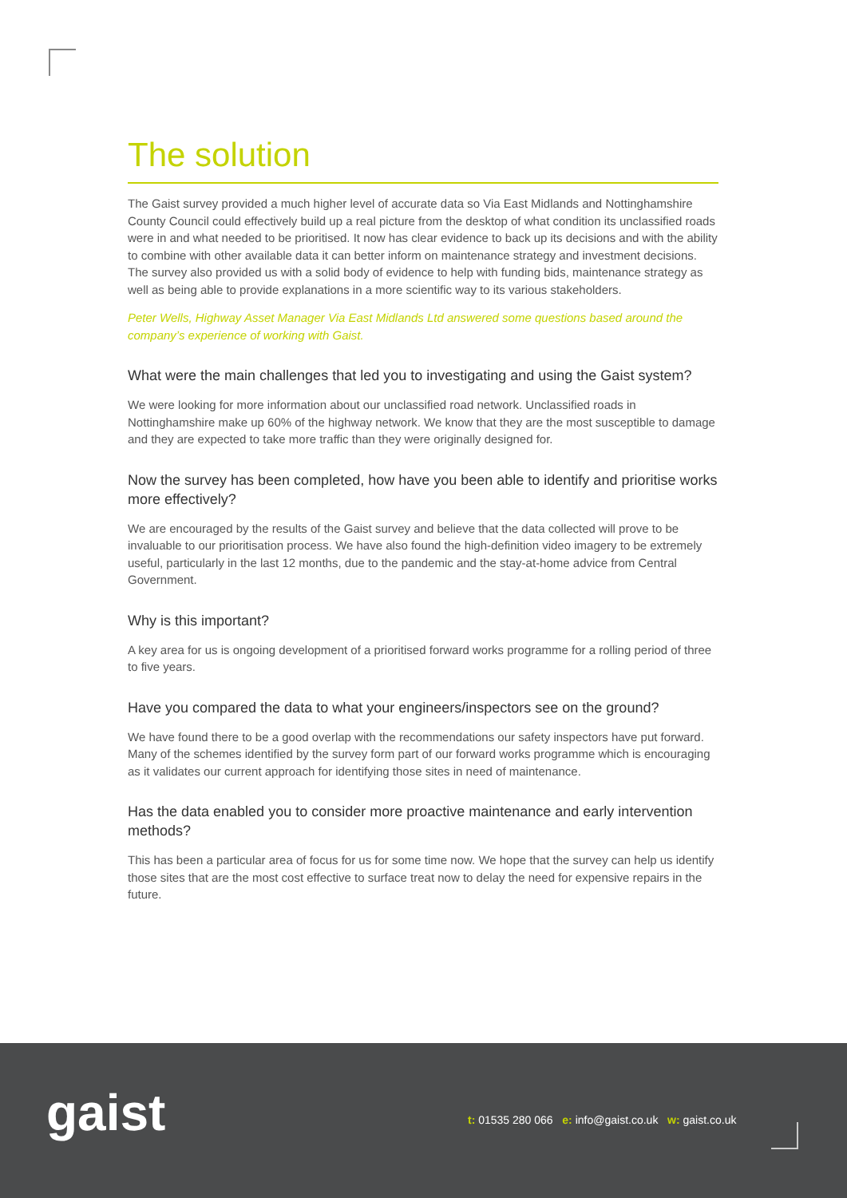The solution
The Gaist survey provided a much higher level of accurate data so Via East Midlands and Nottinghamshire County Council could effectively build up a real picture from the desktop of what condition its unclassified roads were in and what needed to be prioritised. It now has clear evidence to back up its decisions and with the ability to combine with other available data it can better inform on maintenance strategy and investment decisions. The survey also provided us with a solid body of evidence to help with funding bids, maintenance strategy as well as being able to provide explanations in a more scientific way to its various stakeholders.
Peter Wells, Highway Asset Manager Via East Midlands Ltd answered some questions based around the company’s experience of working with Gaist.
What were the main challenges that led you to investigating and using the Gaist system?
We were looking for more information about our unclassified road network. Unclassified roads in Nottinghamshire make up 60% of the highway network. We know that they are the most susceptible to damage and they are expected to take more traffic than they were originally designed for.
Now the survey has been completed, how have you been able to identify and prioritise works more effectively?
We are encouraged by the results of the Gaist survey and believe that the data collected will prove to be invaluable to our prioritisation process. We have also found the high-definition video imagery to be extremely useful, particularly in the last 12 months, due to the pandemic and the stay-at-home advice from Central Government.
Why is this important?
A key area for us is ongoing development of a prioritised forward works programme for a rolling period of three to five years.
Have you compared the data to what your engineers/inspectors see on the ground?
We have found there to be a good overlap with the recommendations our safety inspectors have put forward. Many of the schemes identified by the survey form part of our forward works programme which is encouraging as it validates our current approach for identifying those sites in need of maintenance.
Has the data enabled you to consider more proactive maintenance and early intervention methods?
This has been a particular area of focus for us for some time now. We hope that the survey can help us identify those sites that are the most cost effective to surface treat now to delay the need for expensive repairs in the future.
gaist
t: 01535 280 066 e: info@gaist.co.uk w: gaist.co.uk